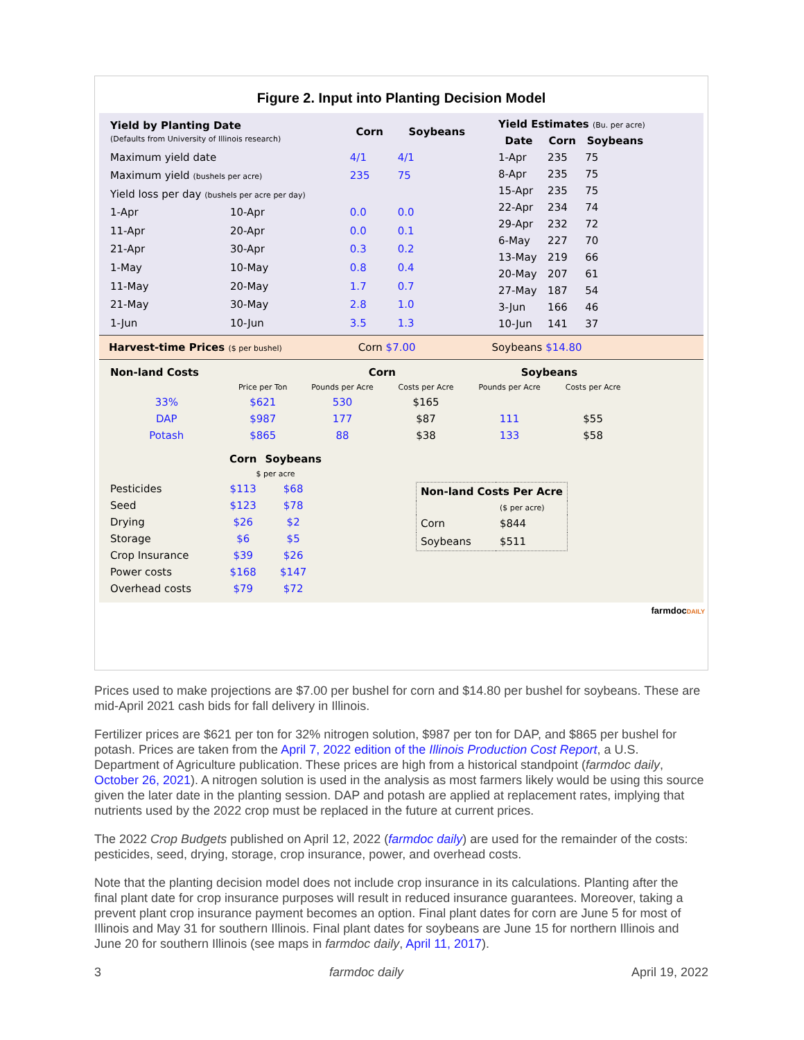Figure 2. Input into Planting Decision Model
| Yield by Planting Date (Defaults from University of Illinois research) | | Corn | Soybeans |
| --- | --- | --- | --- |
| Maximum yield date | | 4/1 | 4/1 |
| Maximum yield (bushels per acre) | | 235 | 75 |
| Yield loss per day (bushels per acre per day) | | | |
| 1-Apr | 10-Apr | 0.0 | 0.0 |
| 11-Apr | 20-Apr | 0.0 | 0.1 |
| 21-Apr | 30-Apr | 0.3 | 0.2 |
| 1-May | 10-May | 0.8 | 0.4 |
| 11-May | 20-May | 1.7 | 0.7 |
| 21-May | 30-May | 2.8 | 1.0 |
| 1-Jun | 10-Jun | 3.5 | 1.3 |
| Yield Estimates (Bu. per acre) | | |
| --- | --- | --- |
| Date | Corn | Soybeans |
| 1-Apr | 235 | 75 |
| 8-Apr | 235 | 75 |
| 15-Apr | 235 | 75 |
| 22-Apr | 234 | 74 |
| 29-Apr | 232 | 72 |
| 6-May | 227 | 70 |
| 13-May | 219 | 66 |
| 20-May | 207 | 61 |
| 27-May | 187 | 54 |
| 3-Jun | 166 | 46 |
| 10-Jun | 141 | 37 |
Harvest-time Prices ($ per bushel) Corn $7.00 Soybeans $14.80
| Non-land Costs | | Corn | | Soybeans | |
| --- | --- | --- | --- | --- | --- |
| | Price per Ton | Pounds per Acre | Costs per Acre | Pounds per Acre | Costs per Acre |
| 33% | $621 | 530 | $165 | | |
| DAP | $987 | 177 | $87 | 111 | $55 |
| Potash | $865 | 88 | $38 | 133 | $58 |
| | Corn | Soybeans |
| --- | --- | --- |
| | $ per acre | |
| Pesticides | $113 | $68 |
| Seed | $123 | $78 |
| Drying | $26 | $2 |
| Storage | $6 | $5 |
| Crop Insurance | $39 | $26 |
| Power costs | $168 | $147 |
| Overhead costs | $79 | $72 |
| Non-land Costs Per Acre | |
| --- | --- |
| | ($ per acre) |
| Corn | $844 |
| Soybeans | $511 |
farmdocDAILY
Prices used to make projections are $7.00 per bushel for corn and $14.80 per bushel for soybeans. These are mid-April 2021 cash bids for fall delivery in Illinois.
Fertilizer prices are $621 per ton for 32% nitrogen solution, $987 per ton for DAP, and $865 per bushel for potash. Prices are taken from the April 7, 2022 edition of the Illinois Production Cost Report, a U.S. Department of Agriculture publication. These prices are high from a historical standpoint (farmdoc daily, October 26, 2021). A nitrogen solution is used in the analysis as most farmers likely would be using this source given the later date in the planting session. DAP and potash are applied at replacement rates, implying that nutrients used by the 2022 crop must be replaced in the future at current prices.
The 2022 Crop Budgets published on April 12, 2022 (farmdoc daily) are used for the remainder of the costs: pesticides, seed, drying, storage, crop insurance, power, and overhead costs.
Note that the planting decision model does not include crop insurance in its calculations. Planting after the final plant date for crop insurance purposes will result in reduced insurance guarantees. Moreover, taking a prevent plant crop insurance payment becomes an option. Final plant dates for corn are June 5 for most of Illinois and May 31 for southern Illinois. Final plant dates for soybeans are June 15 for northern Illinois and June 20 for southern Illinois (see maps in farmdoc daily, April 11, 2017).
3 farmdoc daily April 19, 2022